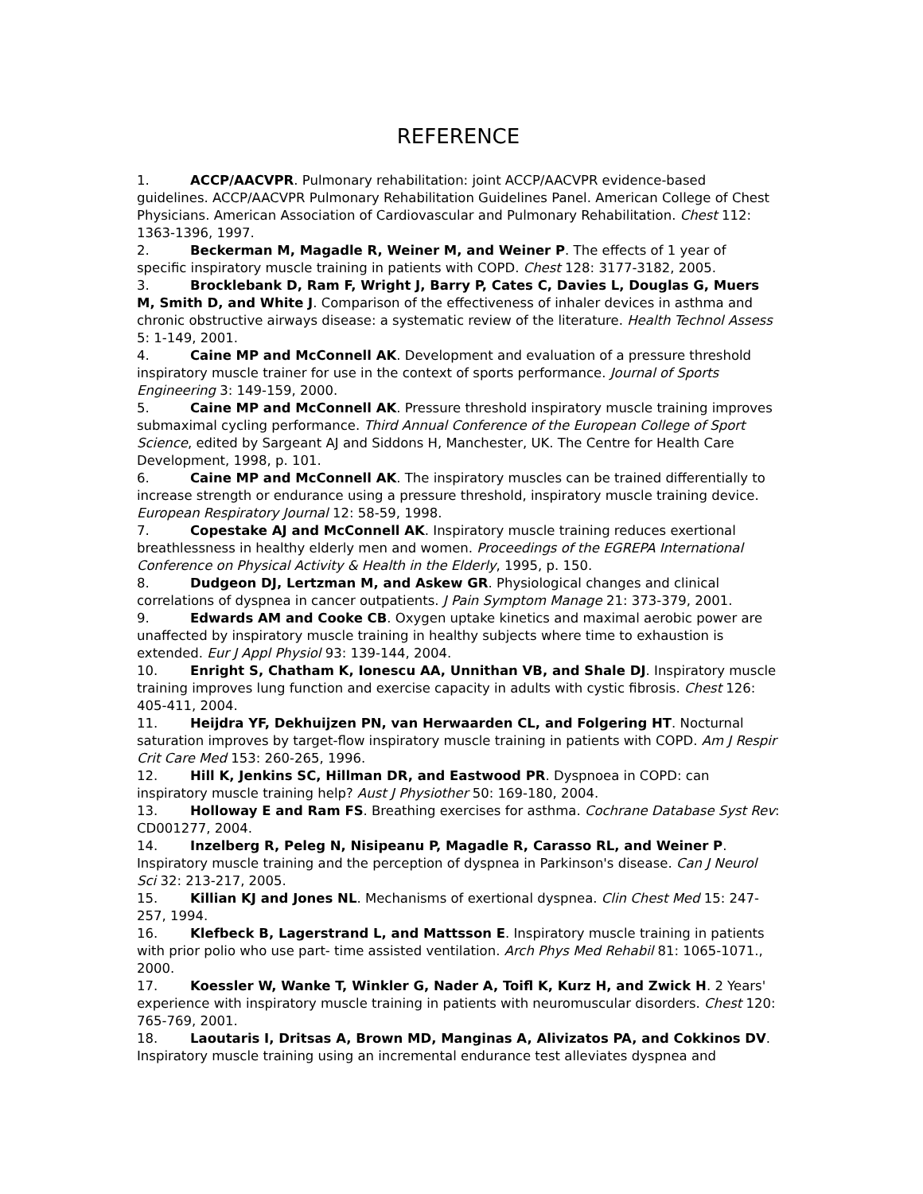REFERENCE
1. ACCP/AACVPR. Pulmonary rehabilitation: joint ACCP/AACVPR evidence-based guidelines. ACCP/AACVPR Pulmonary Rehabilitation Guidelines Panel. American College of Chest Physicians. American Association of Cardiovascular and Pulmonary Rehabilitation. Chest 112: 1363-1396, 1997.
2. Beckerman M, Magadle R, Weiner M, and Weiner P. The effects of 1 year of specific inspiratory muscle training in patients with COPD. Chest 128: 3177-3182, 2005.
3. Brocklebank D, Ram F, Wright J, Barry P, Cates C, Davies L, Douglas G, Muers M, Smith D, and White J. Comparison of the effectiveness of inhaler devices in asthma and chronic obstructive airways disease: a systematic review of the literature. Health Technol Assess 5: 1-149, 2001.
4. Caine MP and McConnell AK. Development and evaluation of a pressure threshold inspiratory muscle trainer for use in the context of sports performance. Journal of Sports Engineering 3: 149-159, 2000.
5. Caine MP and McConnell AK. Pressure threshold inspiratory muscle training improves submaximal cycling performance. Third Annual Conference of the European College of Sport Science, edited by Sargeant AJ and Siddons H, Manchester, UK. The Centre for Health Care Development, 1998, p. 101.
6. Caine MP and McConnell AK. The inspiratory muscles can be trained differentially to increase strength or endurance using a pressure threshold, inspiratory muscle training device. European Respiratory Journal 12: 58-59, 1998.
7. Copestake AJ and McConnell AK. Inspiratory muscle training reduces exertional breathlessness in healthy elderly men and women. Proceedings of the EGREPA International Conference on Physical Activity & Health in the Elderly, 1995, p. 150.
8. Dudgeon DJ, Lertzman M, and Askew GR. Physiological changes and clinical correlations of dyspnea in cancer outpatients. J Pain Symptom Manage 21: 373-379, 2001.
9. Edwards AM and Cooke CB. Oxygen uptake kinetics and maximal aerobic power are unaffected by inspiratory muscle training in healthy subjects where time to exhaustion is extended. Eur J Appl Physiol 93: 139-144, 2004.
10. Enright S, Chatham K, Ionescu AA, Unnithan VB, and Shale DJ. Inspiratory muscle training improves lung function and exercise capacity in adults with cystic fibrosis. Chest 126: 405-411, 2004.
11. Heijdra YF, Dekhuijzen PN, van Herwaarden CL, and Folgering HT. Nocturnal saturation improves by target-flow inspiratory muscle training in patients with COPD. Am J Respir Crit Care Med 153: 260-265, 1996.
12. Hill K, Jenkins SC, Hillman DR, and Eastwood PR. Dyspnoea in COPD: can inspiratory muscle training help? Aust J Physiother 50: 169-180, 2004.
13. Holloway E and Ram FS. Breathing exercises for asthma. Cochrane Database Syst Rev: CD001277, 2004.
14. Inzelberg R, Peleg N, Nisipeanu P, Magadle R, Carasso RL, and Weiner P. Inspiratory muscle training and the perception of dyspnea in Parkinson's disease. Can J Neurol Sci 32: 213-217, 2005.
15. Killian KJ and Jones NL. Mechanisms of exertional dyspnea. Clin Chest Med 15: 247-257, 1994.
16. Klefbeck B, Lagerstrand L, and Mattsson E. Inspiratory muscle training in patients with prior polio who use part- time assisted ventilation. Arch Phys Med Rehabil 81: 1065-1071., 2000.
17. Koessler W, Wanke T, Winkler G, Nader A, Toifl K, Kurz H, and Zwick H. 2 Years' experience with inspiratory muscle training in patients with neuromuscular disorders. Chest 120: 765-769, 2001.
18. Laoutaris I, Dritsas A, Brown MD, Manginas A, Alivizatos PA, and Cokkinos DV. Inspiratory muscle training using an incremental endurance test alleviates dyspnea and